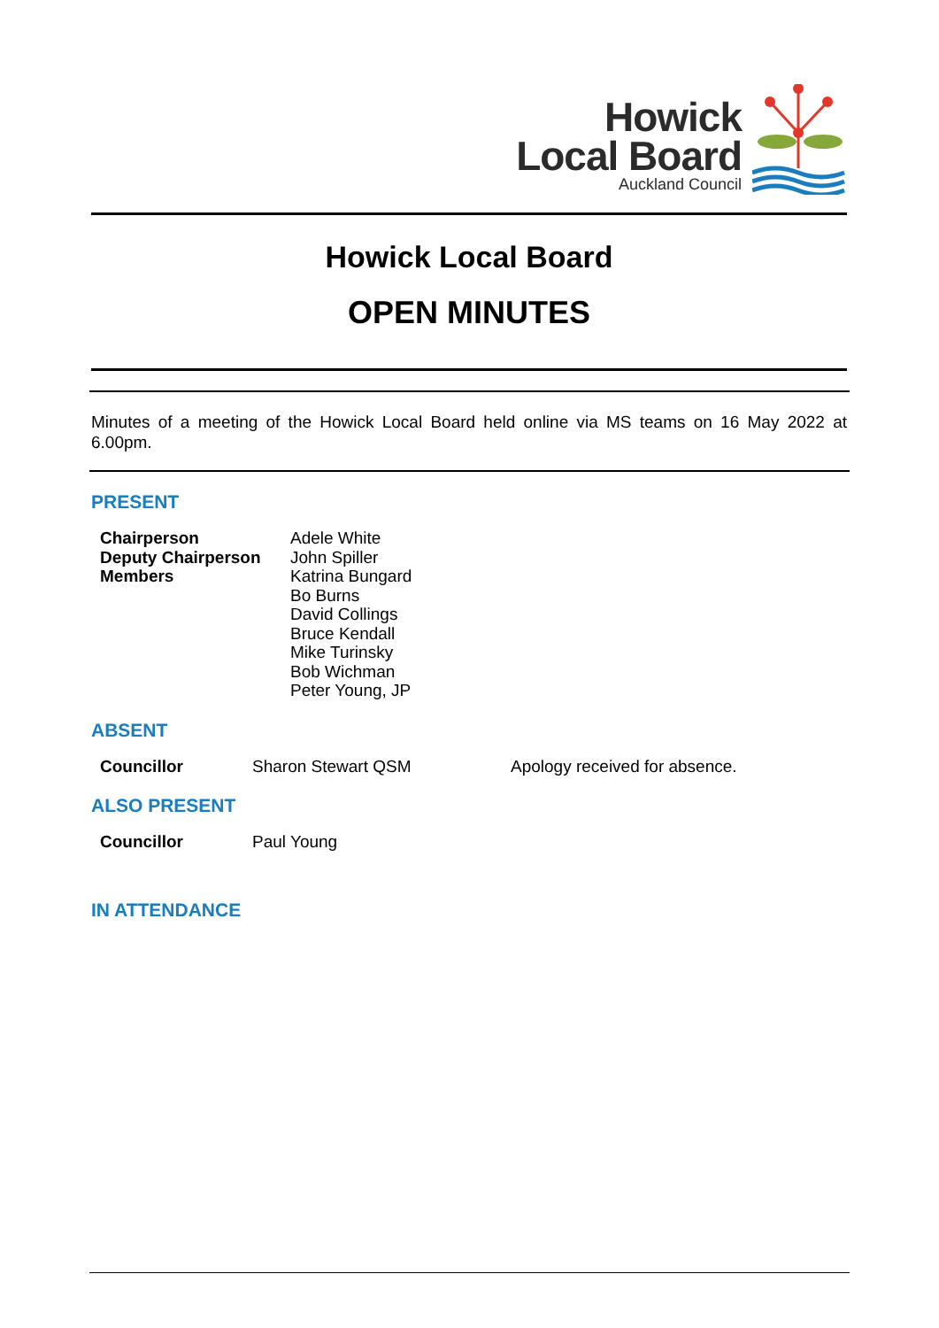Howick
Local Board
Auckland Council
Howick Local Board
OPEN MINUTES
Minutes of a meeting of the Howick Local Board held online via MS teams on 16 May 2022 at 6.00pm.
PRESENT
| Chairperson Deputy Chairperson Members | Adele White John Spiller Katrina Bungard Bo Burns David Collings Bruce Kendall Mike Turinsky Bob Wichman Peter Young, JP |
ABSENT
| Councillor | Sharon Stewart QSM | Apology received for absence. |
ALSO PRESENT
| Councillor | Paul Young |
IN ATTENDANCE